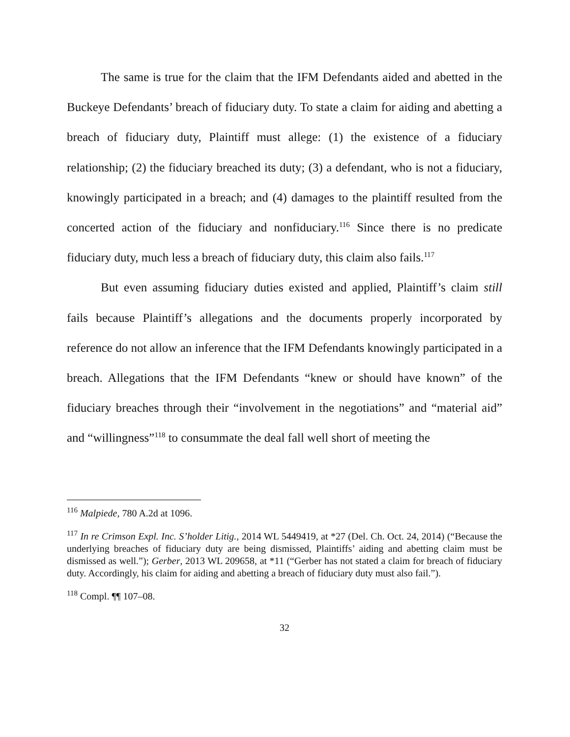The same is true for the claim that the IFM Defendants aided and abetted in the Buckeye Defendants’ breach of fiduciary duty. To state a claim for aiding and abetting a breach of fiduciary duty, Plaintiff must allege: (1) the existence of a fiduciary relationship; (2) the fiduciary breached its duty; (3) a defendant, who is not a fiduciary, knowingly participated in a breach; and (4) damages to the plaintiff resulted from the concerted action of the fiduciary and nonfiduciary.<sup>116</sup> Since there is no predicate fiduciary duty, much less a breach of fiduciary duty, this claim also fails.<sup>117</sup>
But even assuming fiduciary duties existed and applied, Plaintiff’s claim still fails because Plaintiff’s allegations and the documents properly incorporated by reference do not allow an inference that the IFM Defendants knowingly participated in a breach. Allegations that the IFM Defendants “knew or should have known” of the fiduciary breaches through their “involvement in the negotiations” and “material aid” and “willingness”<sup>118</sup> to consummate the deal fall well short of meeting the
<sup>116</sup> Malpiede, 780 A.2d at 1096.
<sup>117</sup> In re Crimson Expl. Inc. S’holder Litig., 2014 WL 5449419, at *27 (Del. Ch. Oct. 24, 2014) (“Because the underlying breaches of fiduciary duty are being dismissed, Plaintiffs’ aiding and abetting claim must be dismissed as well.”); Gerber, 2013 WL 209658, at *11 (“Gerber has not stated a claim for breach of fiduciary duty. Accordingly, his claim for aiding and abetting a breach of fiduciary duty must also fail.”).
<sup>118</sup> Compl. ¶¶ 107–08.
32